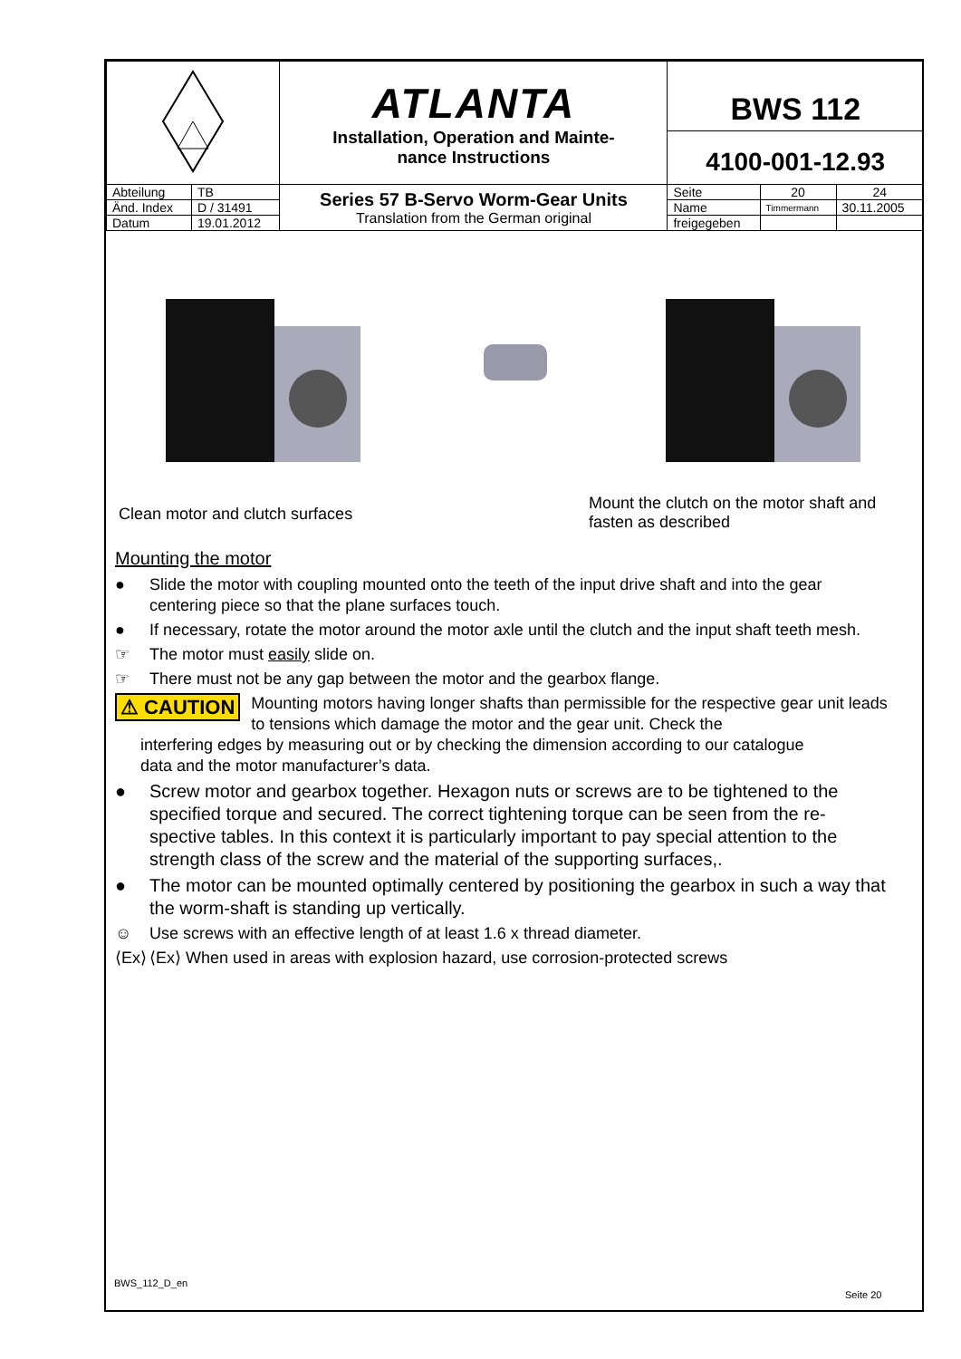| | | ATLANTA Installation, Operation and Mainte- nance Instructions | BWS 112 4100-001-12.93 | | |
| Abteilung | TB | Series 57 B-Servo Worm-Gear Units Translation from the German original | Seite | 20 | 24 |
| Änd. Index | D / 31491 | | Name | Timmermann | 30.11.2005 |
| Datum | 19.01.2012 | | freigegeben | | |
Clean motor and clutch surfaces
Mount the clutch on the motor shaft and fasten as described
Mounting the motor
● Slide the motor with coupling mounted onto the teeth of the input drive shaft and into the gear centering piece so that the plane surfaces touch.
● If necessary, rotate the motor around the motor axle until the clutch and the input shaft teeth mesh.
☞ The motor must easily slide on.
☞ There must not be any gap between the motor and the gearbox flange.
⚠ CAUTION Mounting motors having longer shafts than permissible for the respective gear unit leads to tensions which damage the motor and the gear unit. Check the
interfering edges by measuring out or by checking the dimension according to our catalogue
data and the motor manufacturer’s data.
● Screw motor and gearbox together. Hexagon nuts or screws are to be tightened to the specified torque and secured. The correct tightening torque can be seen from the re-spective tables. In this context it is particularly important to pay special attention to the strength class of the screw and the material of the supporting surfaces,.
● The motor can be mounted optimally centered by positioning the gearbox in such a way that the worm-shaft is standing up vertically.
☺ Use screws with an effective length of at least 1.6 x thread diameter.
⟨Ex⟩ ⟨Ex⟩ When used in areas with explosion hazard, use corrosion-protected screws
BWS_112_D_en
Seite 20